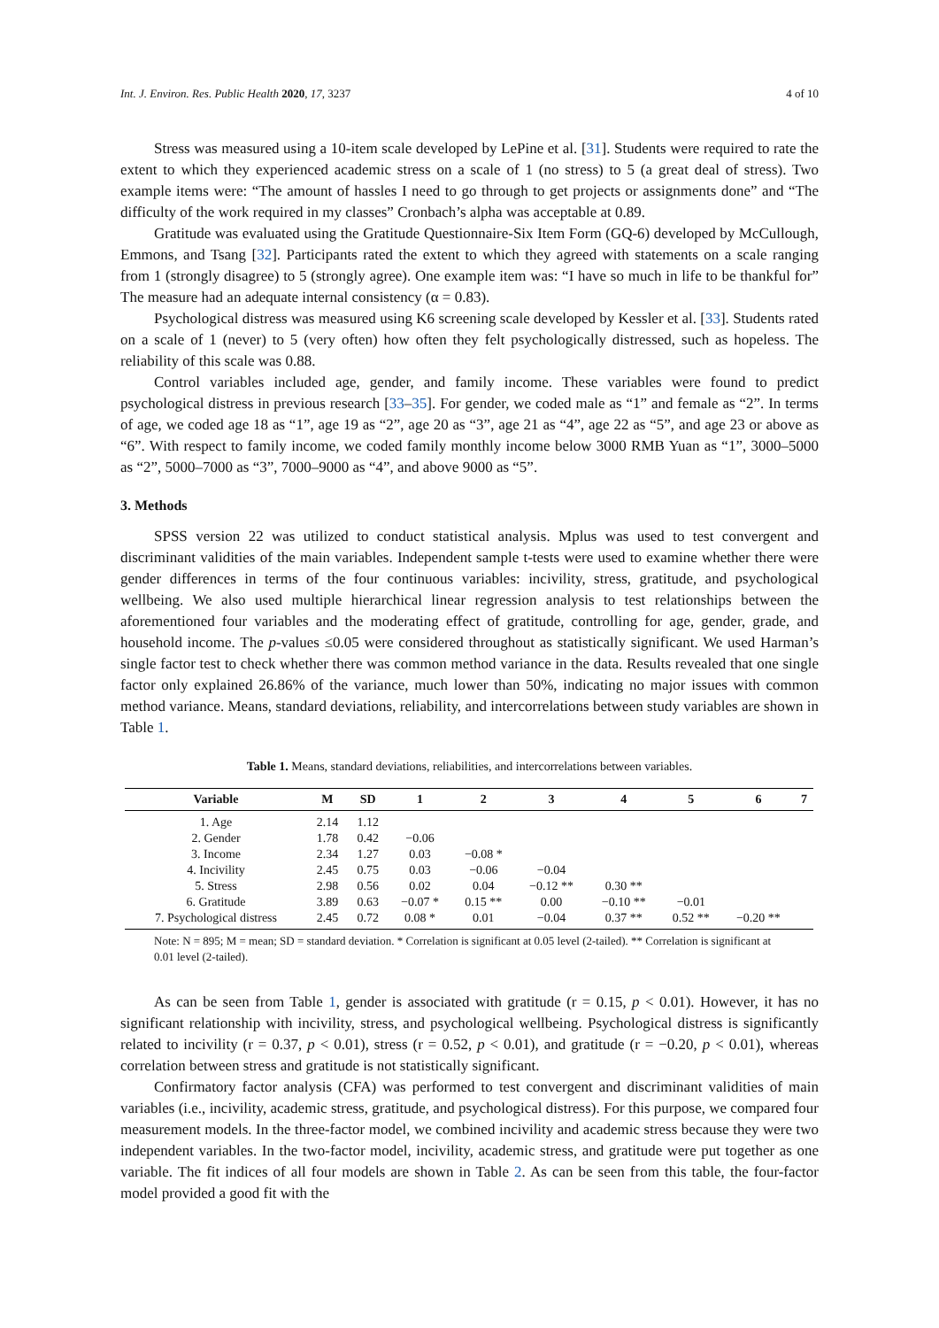Int. J. Environ. Res. Public Health 2020, 17, 3237 4 of 10
Stress was measured using a 10-item scale developed by LePine et al. [31]. Students were required to rate the extent to which they experienced academic stress on a scale of 1 (no stress) to 5 (a great deal of stress). Two example items were: “The amount of hassles I need to go through to get projects or assignments done” and “The difficulty of the work required in my classes” Cronbach’s alpha was acceptable at 0.89.
Gratitude was evaluated using the Gratitude Questionnaire-Six Item Form (GQ-6) developed by McCullough, Emmons, and Tsang [32]. Participants rated the extent to which they agreed with statements on a scale ranging from 1 (strongly disagree) to 5 (strongly agree). One example item was: “I have so much in life to be thankful for” The measure had an adequate internal consistency (α = 0.83).
Psychological distress was measured using K6 screening scale developed by Kessler et al. [33]. Students rated on a scale of 1 (never) to 5 (very often) how often they felt psychologically distressed, such as hopeless. The reliability of this scale was 0.88.
Control variables included age, gender, and family income. These variables were found to predict psychological distress in previous research [33–35]. For gender, we coded male as “1” and female as “2”. In terms of age, we coded age 18 as “1”, age 19 as “2”, age 20 as “3”, age 21 as “4”, age 22 as “5”, and age 23 or above as “6”. With respect to family income, we coded family monthly income below 3000 RMB Yuan as “1”, 3000–5000 as “2”, 5000–7000 as “3”, 7000–9000 as “4”, and above 9000 as “5”.
3. Methods
SPSS version 22 was utilized to conduct statistical analysis. Mplus was used to test convergent and discriminant validities of the main variables. Independent sample t-tests were used to examine whether there were gender differences in terms of the four continuous variables: incivility, stress, gratitude, and psychological wellbeing. We also used multiple hierarchical linear regression analysis to test relationships between the aforementioned four variables and the moderating effect of gratitude, controlling for age, gender, grade, and household income. The p-values ≤0.05 were considered throughout as statistically significant. We used Harman’s single factor test to check whether there was common method variance in the data. Results revealed that one single factor only explained 26.86% of the variance, much lower than 50%, indicating no major issues with common method variance. Means, standard deviations, reliability, and intercorrelations between study variables are shown in Table 1.
Table 1. Means, standard deviations, reliabilities, and intercorrelations between variables.
| Variable | M | SD | 1 | 2 | 3 | 4 | 5 | 6 | 7 |
| --- | --- | --- | --- | --- | --- | --- | --- | --- | --- |
| 1. Age | 2.14 | 1.12 | | | | | | | |
| 2. Gender | 1.78 | 0.42 | −0.06 | | | | | | |
| 3. Income | 2.34 | 1.27 | 0.03 | −0.08 * | | | | | |
| 4. Incivility | 2.45 | 0.75 | 0.03 | −0.06 | −0.04 | | | | |
| 5. Stress | 2.98 | 0.56 | 0.02 | 0.04 | −0.12 ** | 0.30 ** | | | |
| 6. Gratitude | 3.89 | 0.63 | −0.07 * | 0.15 ** | 0.00 | −0.10 ** | −0.01 | | |
| 7. Psychological distress | 2.45 | 0.72 | 0.08 * | 0.01 | −0.04 | 0.37 ** | 0.52 ** | −0.20 ** | |
Note: N = 895; M = mean; SD = standard deviation. * Correlation is significant at 0.05 level (2-tailed). ** Correlation is significant at 0.01 level (2-tailed).
As can be seen from Table 1, gender is associated with gratitude (r = 0.15, p < 0.01). However, it has no significant relationship with incivility, stress, and psychological wellbeing. Psychological distress is significantly related to incivility (r = 0.37, p < 0.01), stress (r = 0.52, p < 0.01), and gratitude (r = −0.20, p < 0.01), whereas correlation between stress and gratitude is not statistically significant.
Confirmatory factor analysis (CFA) was performed to test convergent and discriminant validities of main variables (i.e., incivility, academic stress, gratitude, and psychological distress). For this purpose, we compared four measurement models. In the three-factor model, we combined incivility and academic stress because they were two independent variables. In the two-factor model, incivility, academic stress, and gratitude were put together as one variable. The fit indices of all four models are shown in Table 2. As can be seen from this table, the four-factor model provided a good fit with the